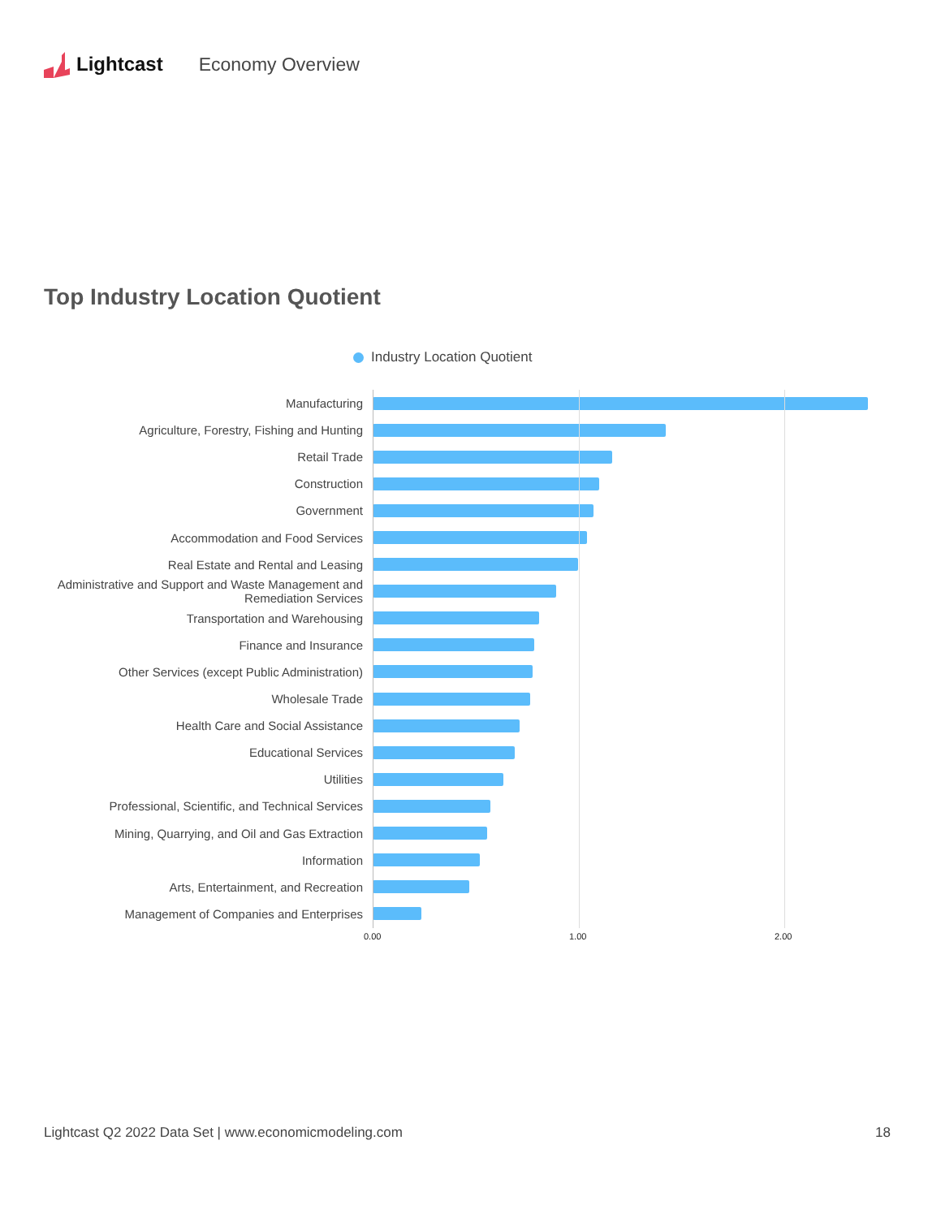Lightcast Economy Overview
Top Industry Location Quotient
Industry Location Quotient
Manufacturing
Agriculture, Forestry, Fishing and Hunting
Retail Trade
Construction
Government
Accommodation and Food Services
Real Estate and Rental and Leasing
Administrative and Support and Waste Management and Remediation Services
Transportation and Warehousing
Finance and Insurance
Other Services (except Public Administration)
Wholesale Trade
Health Care and Social Assistance
Educational Services
Utilities
Professional, Scientific, and Technical Services
Mining, Quarrying, and Oil and Gas Extraction
Information
Arts, Entertainment, and Recreation
Management of Companies and Enterprises
0.00 1.00 2.00
Lightcast Q2 2022 Data Set | www.economicmodeling.com
18